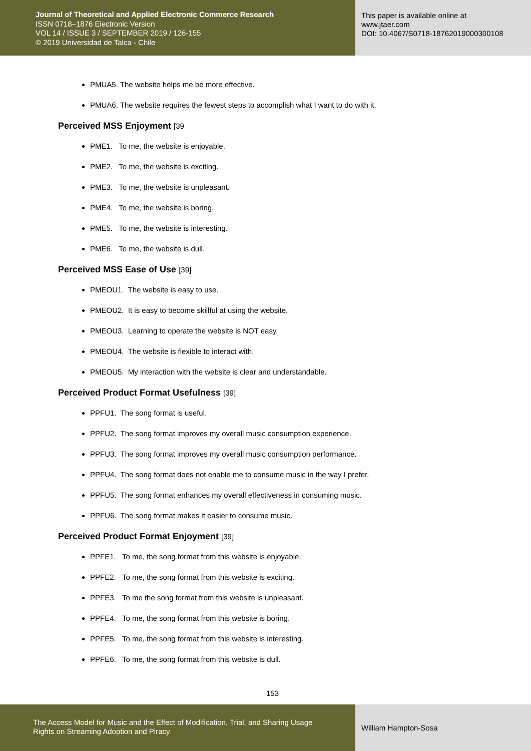Journal of Theoretical and Applied Electronic Commerce Research
ISSN 0718–1876 Electronic Version
VOL 14 / ISSUE 3 / SEPTEMBER 2019 / 126-155
© 2019 Universidad de Talca - Chile
This paper is available online at
www.jtaer.com
DOI: 10.4067/S0718-18762019000300108
PMUA5. The website helps me be more effective.
PMUA6. The website requires the fewest steps to accomplish what I want to do with it.
Perceived MSS Enjoyment [39
PME1. To me, the website is enjoyable.
PME2. To me, the website is exciting.
PME3. To me, the website is unpleasant.
PME4. To me, the website is boring.
PME5. To me, the website is interesting.
PME6. To me, the website is dull.
Perceived MSS Ease of Use [39]
PMEOU1. The website is easy to use.
PMEOU2. It is easy to become skillful at using the website.
PMEOU3. Learning to operate the website is NOT easy.
PMEOU4. The website is flexible to interact with.
PMEOU5. My interaction with the website is clear and understandable.
Perceived Product Format Usefulness [39]
PPFU1. The song format is useful.
PPFU2. The song format improves my overall music consumption experience.
PPFU3. The song format improves my overall music consumption performance.
PPFU4. The song format does not enable me to consume music in the way I prefer.
PPFU5. The song format enhances my overall effectiveness in consuming music.
PPFU6. The song format makes it easier to consume music.
Perceived Product Format Enjoyment [39]
PPFE1. To me, the song format from this website is enjoyable.
PPFE2. To me, the song format from this website is exciting.
PPFE3. To me the song format from this website is unpleasant.
PPFE4. To me, the song format from this website is boring.
PPFE5. To me, the song format from this website is interesting.
PPFE6. To me, the song format from this website is dull.
153
The Access Model for Music and the Effect of Modification, Trial, and Sharing Usage
Rights on Streaming Adoption and Piracy
William Hampton-Sosa